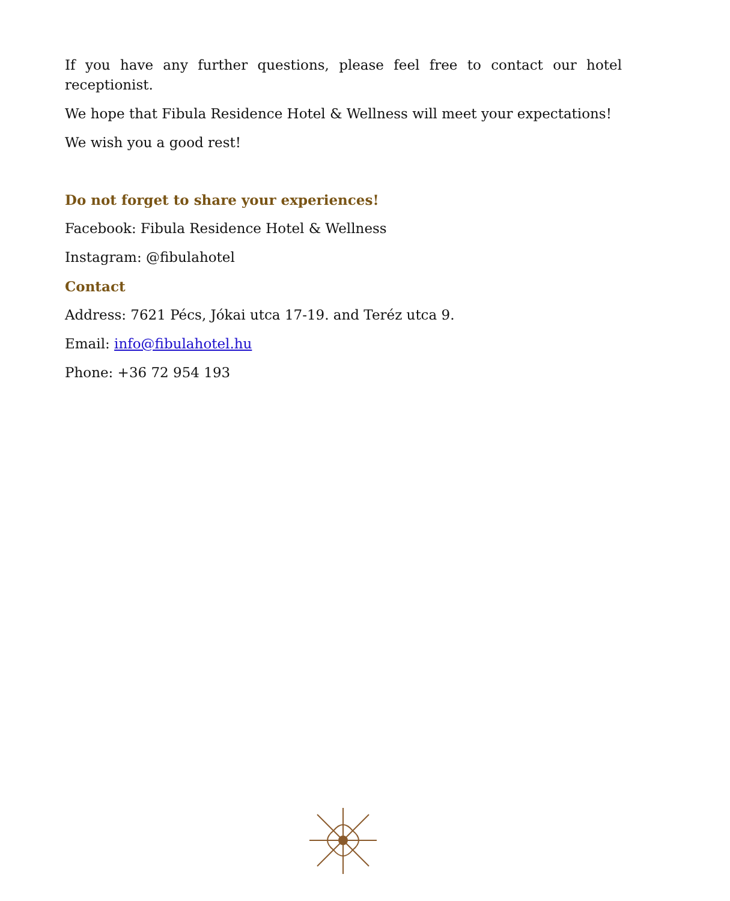If you have any further questions, please feel free to contact our hotel receptionist.
We hope that Fibula Residence Hotel & Wellness will meet your expectations!
We wish you a good rest!
Do not forget to share your experiences!
Facebook: Fibula Residence Hotel & Wellness
Instagram: @fibulahotel
Contact
Address: 7621 Pécs, Jókai utca 17-19. and Teréz utca 9.
Email: info@fibulahotel.hu
Phone: +36 72 954 193